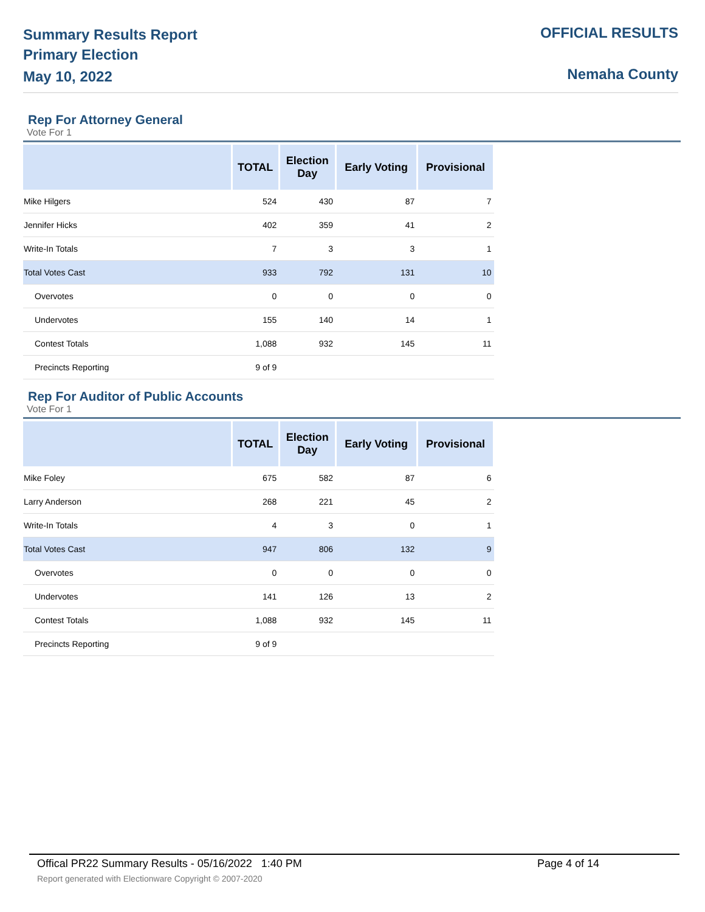Summary Results Report
Primary Election
May 10, 2022
OFFICIAL RESULTS
Nemaha County
Rep For Attorney General
Vote For 1
| | TOTAL | Election Day | Early Voting | Provisional |
| --- | --- | --- | --- | --- |
| Mike Hilgers | 524 | 430 | 87 | 7 |
| Jennifer Hicks | 402 | 359 | 41 | 2 |
| Write-In Totals | 7 | 3 | 3 | 1 |
| Total Votes Cast | 933 | 792 | 131 | 10 |
| Overvotes | 0 | 0 | 0 | 0 |
| Undervotes | 155 | 140 | 14 | 1 |
| Contest Totals | 1,088 | 932 | 145 | 11 |
| Precincts Reporting | 9 of 9 | | | |
Rep For Auditor of Public Accounts
Vote For 1
| | TOTAL | Election Day | Early Voting | Provisional |
| --- | --- | --- | --- | --- |
| Mike Foley | 675 | 582 | 87 | 6 |
| Larry Anderson | 268 | 221 | 45 | 2 |
| Write-In Totals | 4 | 3 | 0 | 1 |
| Total Votes Cast | 947 | 806 | 132 | 9 |
| Overvotes | 0 | 0 | 0 | 0 |
| Undervotes | 141 | 126 | 13 | 2 |
| Contest Totals | 1,088 | 932 | 145 | 11 |
| Precincts Reporting | 9 of 9 | | | |
Offical PR22 Summary Results - 05/16/2022 1:40 PM Page 4 of 14
Report generated with Electionware Copyright © 2007-2020